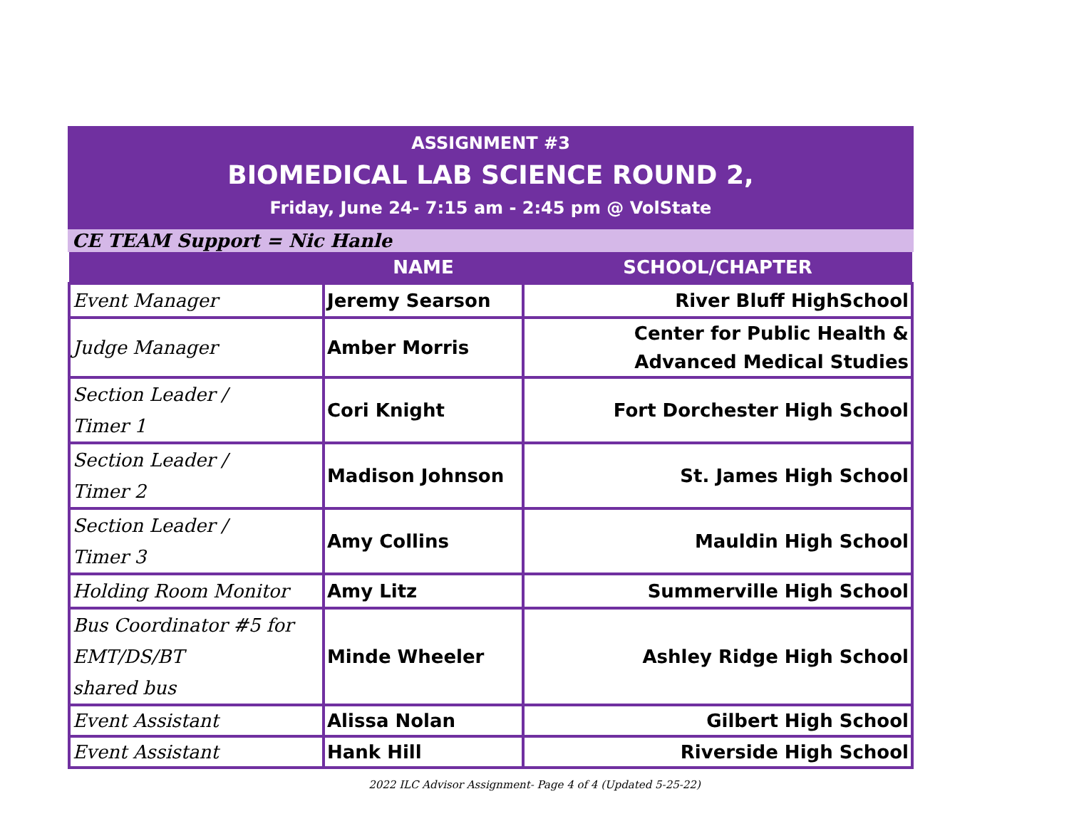ASSIGNMENT #3
BIOMEDICAL LAB SCIENCE ROUND 2,
Friday, June 24- 7:15 am - 2:45 pm @ VolState
CE TEAM Support = Nic Hanle
| | NAME | SCHOOL/CHAPTER |
| --- | --- | --- |
| Event Manager | Jeremy Searson | River Bluff HighSchool |
| Judge Manager | Amber Morris | Center for Public Health & Advanced Medical Studies |
| Section Leader / Timer 1 | Cori Knight | Fort Dorchester High School |
| Section Leader / Timer 2 | Madison Johnson | St. James High School |
| Section Leader / Timer 3 | Amy Collins | Mauldin High School |
| Holding Room Monitor | Amy Litz | Summerville High School |
| Bus Coordinator #5 for EMT/DS/BT shared bus | Minde Wheeler | Ashley Ridge High School |
| Event Assistant | Alissa Nolan | Gilbert High School |
| Event Assistant | Hank Hill | Riverside High School |
2022 ILC Advisor Assignment- Page 4 of 4 (Updated 5-25-22)